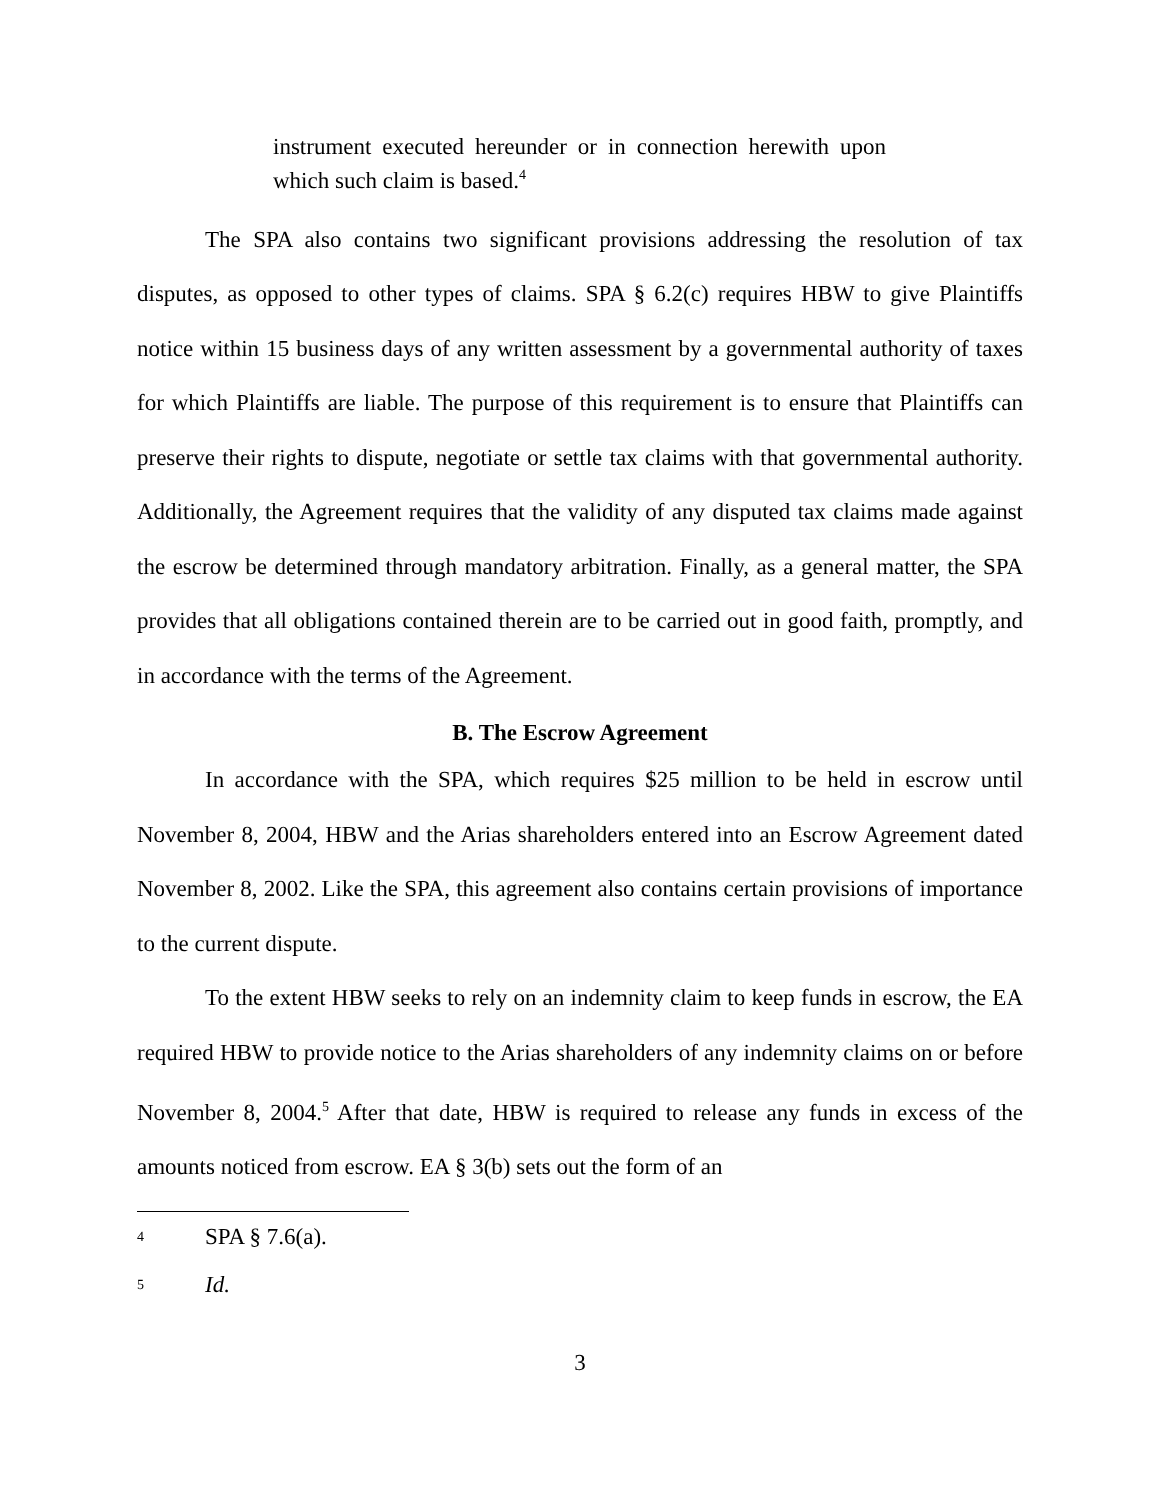instrument executed hereunder or in connection herewith upon which such claim is based.<sup>4</sup>
The SPA also contains two significant provisions addressing the resolution of tax disputes, as opposed to other types of claims. SPA § 6.2(c) requires HBW to give Plaintiffs notice within 15 business days of any written assessment by a governmental authority of taxes for which Plaintiffs are liable. The purpose of this requirement is to ensure that Plaintiffs can preserve their rights to dispute, negotiate or settle tax claims with that governmental authority. Additionally, the Agreement requires that the validity of any disputed tax claims made against the escrow be determined through mandatory arbitration. Finally, as a general matter, the SPA provides that all obligations contained therein are to be carried out in good faith, promptly, and in accordance with the terms of the Agreement.
B. The Escrow Agreement
In accordance with the SPA, which requires $25 million to be held in escrow until November 8, 2004, HBW and the Arias shareholders entered into an Escrow Agreement dated November 8, 2002. Like the SPA, this agreement also contains certain provisions of importance to the current dispute.
To the extent HBW seeks to rely on an indemnity claim to keep funds in escrow, the EA required HBW to provide notice to the Arias shareholders of any indemnity claims on or before November 8, 2004.<sup>5</sup> After that date, HBW is required to release any funds in excess of the amounts noticed from escrow. EA § 3(b) sets out the form of an
<sup>4</sup> SPA § 7.6(a).
<sup>5</sup> Id.
3